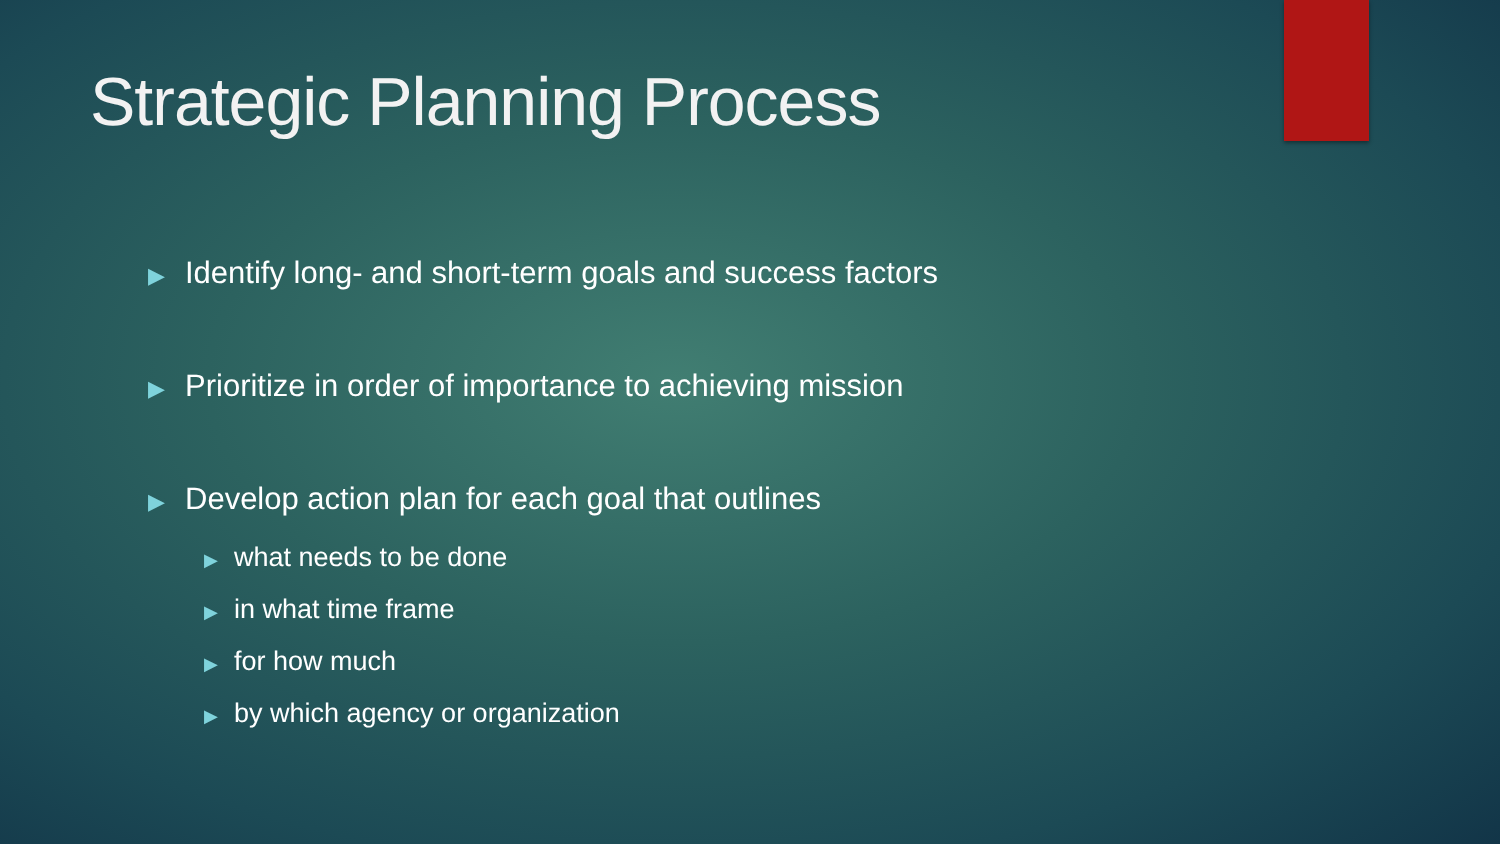Strategic Planning Process
▶ Identify long- and short-term goals and success factors
▶ Prioritize in order of importance to achieving mission
▶ Develop action plan for each goal that outlines
▶ what needs to be done
▶ in what time frame
▶ for how much
▶ by which agency or organization